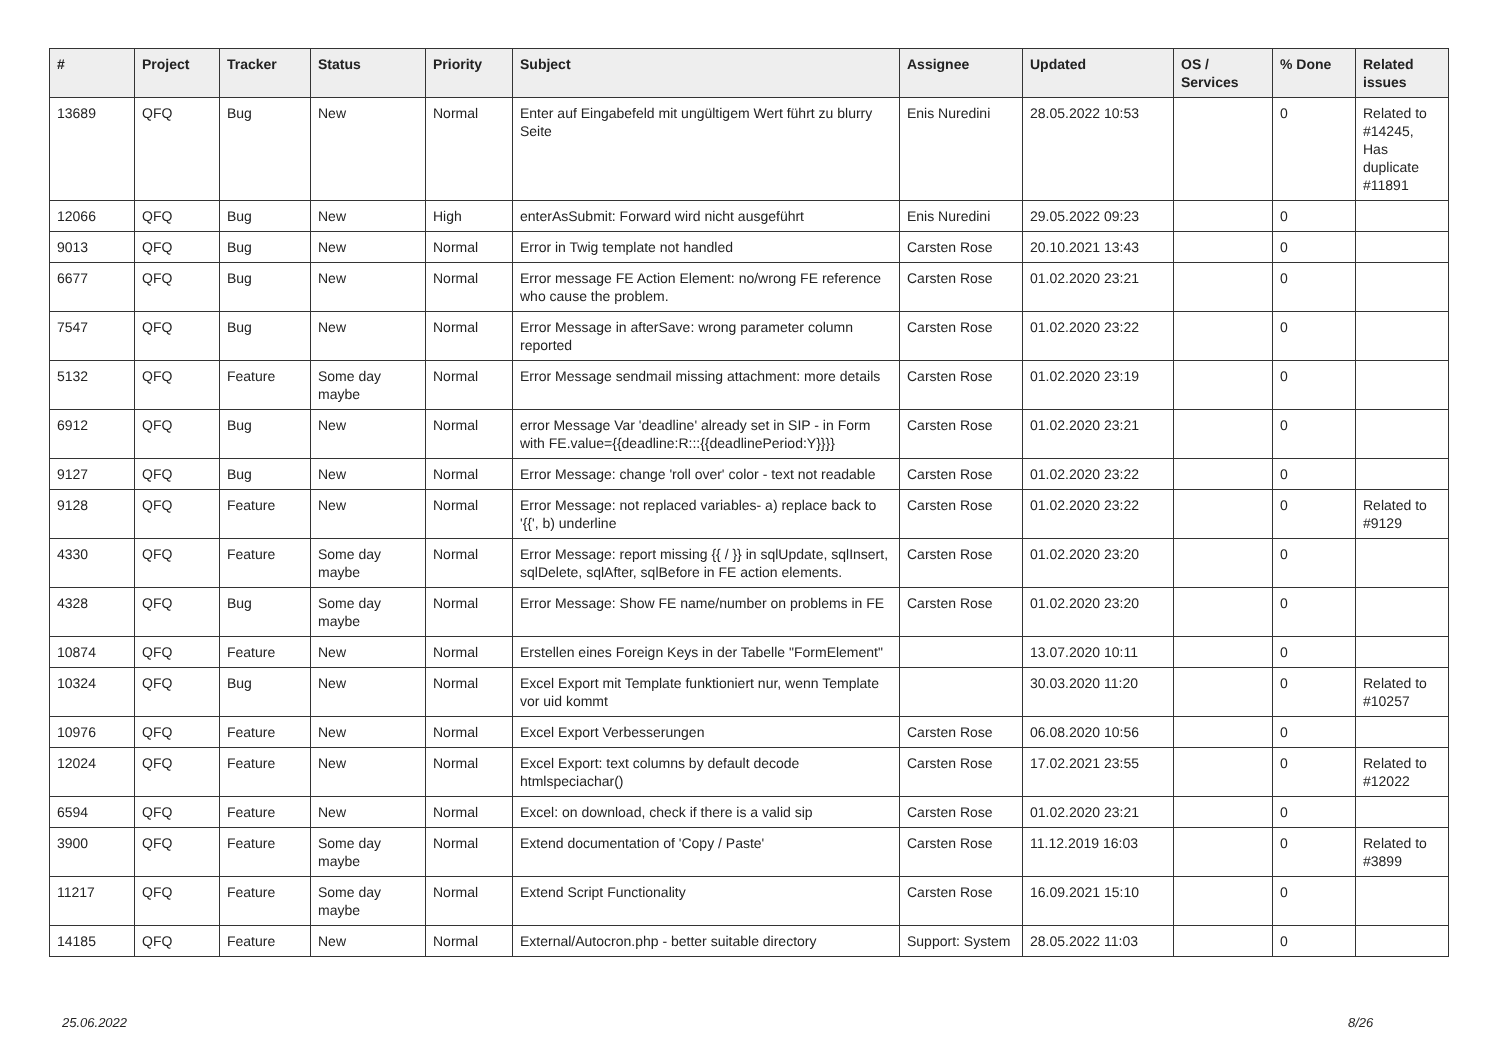| # | Project | Tracker | Status | Priority | Subject | Assignee | Updated | OS / Services | % Done | Related issues |
| --- | --- | --- | --- | --- | --- | --- | --- | --- | --- | --- |
| 13689 | QFQ | Bug | New | Normal | Enter auf Eingabefeld mit ungültigem Wert führt zu blurry Seite | Enis Nuredini | 28.05.2022 10:53 | | 0 | Related to #14245, Has duplicate #11891 |
| 12066 | QFQ | Bug | New | High | enterAsSubmit: Forward wird nicht ausgeführt | Enis Nuredini | 29.05.2022 09:23 | | 0 | |
| 9013 | QFQ | Bug | New | Normal | Error in Twig template not handled | Carsten Rose | 20.10.2021 13:43 | | 0 | |
| 6677 | QFQ | Bug | New | Normal | Error message FE Action Element: no/wrong FE reference who cause the problem. | Carsten Rose | 01.02.2020 23:21 | | 0 | |
| 7547 | QFQ | Bug | New | Normal | Error Message in afterSave: wrong parameter column reported | Carsten Rose | 01.02.2020 23:22 | | 0 | |
| 5132 | QFQ | Feature | Some day maybe | Normal | Error Message sendmail missing attachment: more details | Carsten Rose | 01.02.2020 23:19 | | 0 | |
| 6912 | QFQ | Bug | New | Normal | error Message Var 'deadline' already set in SIP - in Form with FE.value={{deadline:R:::{{deadlinePeriod:Y}}}} | Carsten Rose | 01.02.2020 23:21 | | 0 | |
| 9127 | QFQ | Bug | New | Normal | Error Message: change 'roll over' color - text not readable | Carsten Rose | 01.02.2020 23:22 | | 0 | |
| 9128 | QFQ | Feature | New | Normal | Error Message: not replaced variables- a) replace back to '{{', b) underline | Carsten Rose | 01.02.2020 23:22 | | 0 | Related to #9129 |
| 4330 | QFQ | Feature | Some day maybe | Normal | Error Message: report missing {{ / }} in sqlUpdate, sqlInsert, sqlDelete, sqlAfter, sqlBefore in FE action elements. | Carsten Rose | 01.02.2020 23:20 | | 0 | |
| 4328 | QFQ | Bug | Some day maybe | Normal | Error Message: Show FE name/number on problems in FE | Carsten Rose | 01.02.2020 23:20 | | 0 | |
| 10874 | QFQ | Feature | New | Normal | Erstellen eines Foreign Keys in der Tabelle "FormElement" | | 13.07.2020 10:11 | | 0 | |
| 10324 | QFQ | Bug | New | Normal | Excel Export mit Template funktioniert nur, wenn Template vor uid kommt | | 30.03.2020 11:20 | | 0 | Related to #10257 |
| 10976 | QFQ | Feature | New | Normal | Excel Export Verbesserungen | Carsten Rose | 06.08.2020 10:56 | | 0 | |
| 12024 | QFQ | Feature | New | Normal | Excel Export: text columns by default decode htmlspeciachar() | Carsten Rose | 17.02.2021 23:55 | | 0 | Related to #12022 |
| 6594 | QFQ | Feature | New | Normal | Excel: on download, check if there is a valid sip | Carsten Rose | 01.02.2020 23:21 | | 0 | |
| 3900 | QFQ | Feature | Some day maybe | Normal | Extend documentation of 'Copy / Paste' | Carsten Rose | 11.12.2019 16:03 | | 0 | Related to #3899 |
| 11217 | QFQ | Feature | Some day maybe | Normal | Extend Script Functionality | Carsten Rose | 16.09.2021 15:10 | | 0 | |
| 14185 | QFQ | Feature | New | Normal | External/Autocron.php - better suitable directory | Support: System | 28.05.2022 11:03 | | 0 | |
25.06.2022 8/26